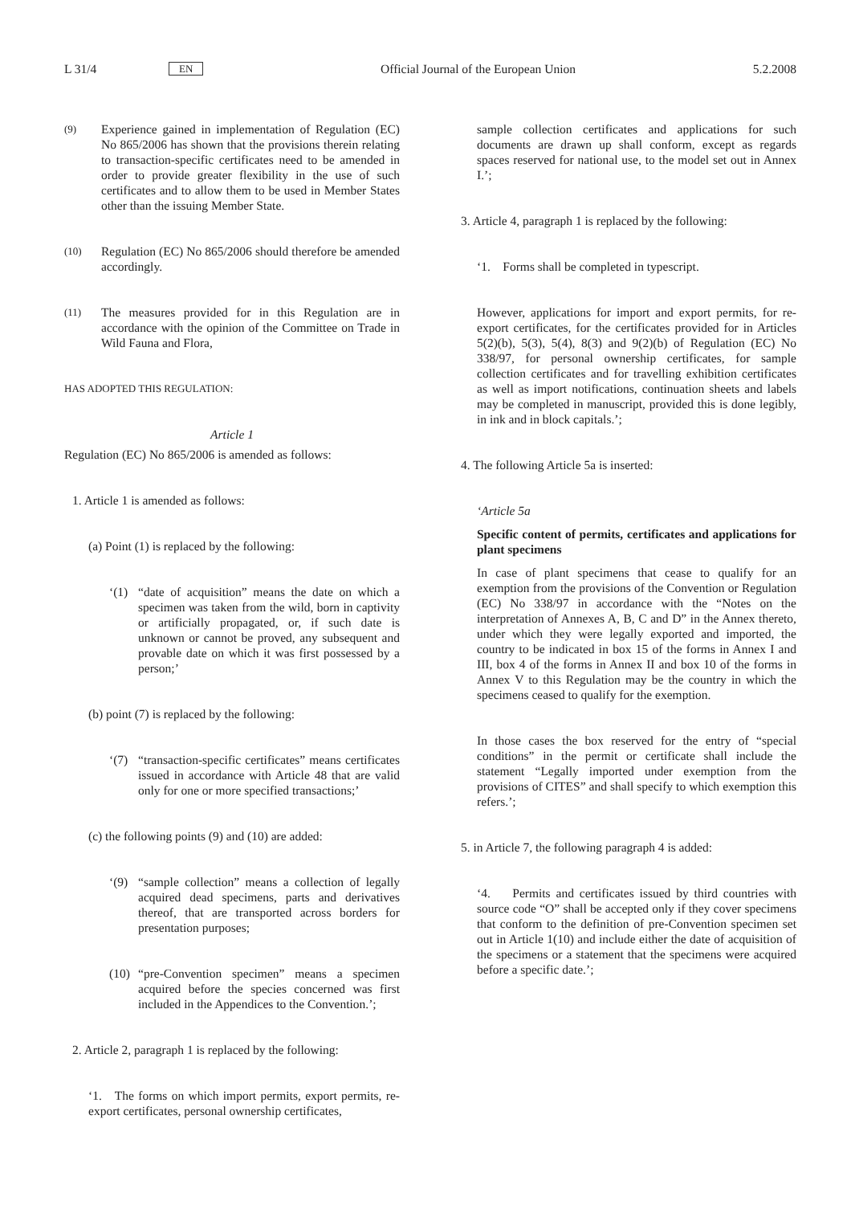L 31/4 EN Official Journal of the European Union 5.2.2008
(9)
Experience gained in implementation of Regulation (EC) No 865/2006 has shown that the provisions therein relating to transaction-specific certificates need to be amended in order to provide greater flexibility in the use of such certificates and to allow them to be used in Member States other than the issuing Member State.
(10)
Regulation (EC) No 865/2006 should therefore be amended accordingly.
(11)
The measures provided for in this Regulation are in accordance with the opinion of the Committee on Trade in Wild Fauna and Flora,
HAS ADOPTED THIS REGULATION:
Article 1
Regulation (EC) No 865/2006 is amended as follows:
1. Article 1 is amended as follows:
(a) Point (1) is replaced by the following:
‘(1)
“date of acquisition” means the date on which a specimen was taken from the wild, born in captivity or artificially propagated, or, if such date is unknown or cannot be proved, any subsequent and provable date on which it was first possessed by a person;’
(b) point (7) is replaced by the following:
‘(7)
“transaction-specific certificates” means certificates issued in accordance with Article 48 that are valid only for one or more specified transactions;’
(c) the following points (9) and (10) are added:
‘(9)
“sample collection” means a collection of legally acquired dead specimens, parts and derivatives thereof, that are transported across borders for presentation purposes;
(10)
“pre-Convention specimen” means a specimen acquired before the species concerned was first included in the Appendices to the Convention.’;
2. Article 2, paragraph 1 is replaced by the following:
‘1. The forms on which import permits, export permits, re-export certificates, personal ownership certificates,
sample collection certificates and applications for such documents are drawn up shall conform, except as regards spaces reserved for national use, to the model set out in Annex I.’;
3. Article 4, paragraph 1 is replaced by the following:
‘1. Forms shall be completed in typescript.
However, applications for import and export permits, for re-export certificates, for the certificates provided for in Articles 5(2)(b), 5(3), 5(4), 8(3) and 9(2)(b) of Regulation (EC) No 338/97, for personal ownership certificates, for sample collection certificates and for travelling exhibition certificates as well as import notifications, continuation sheets and labels may be completed in manuscript, provided this is done legibly, in ink and in block capitals.’;
4. The following Article 5a is inserted:
‘Article 5a
Specific content of permits, certificates and applications for plant specimens
In case of plant specimens that cease to qualify for an exemption from the provisions of the Convention or Regulation (EC) No 338/97 in accordance with the “Notes on the interpretation of Annexes A, B, C and D” in the Annex thereto, under which they were legally exported and imported, the country to be indicated in box 15 of the forms in Annex I and III, box 4 of the forms in Annex II and box 10 of the forms in Annex V to this Regulation may be the country in which the specimens ceased to qualify for the exemption.
In those cases the box reserved for the entry of “special conditions” in the permit or certificate shall include the statement “Legally imported under exemption from the provisions of CITES” and shall specify to which exemption this refers.’;
5. in Article 7, the following paragraph 4 is added:
‘4. Permits and certificates issued by third countries with source code “O” shall be accepted only if they cover specimens that conform to the definition of pre-Convention specimen set out in Article 1(10) and include either the date of acquisition of the specimens or a statement that the specimens were acquired before a specific date.’;